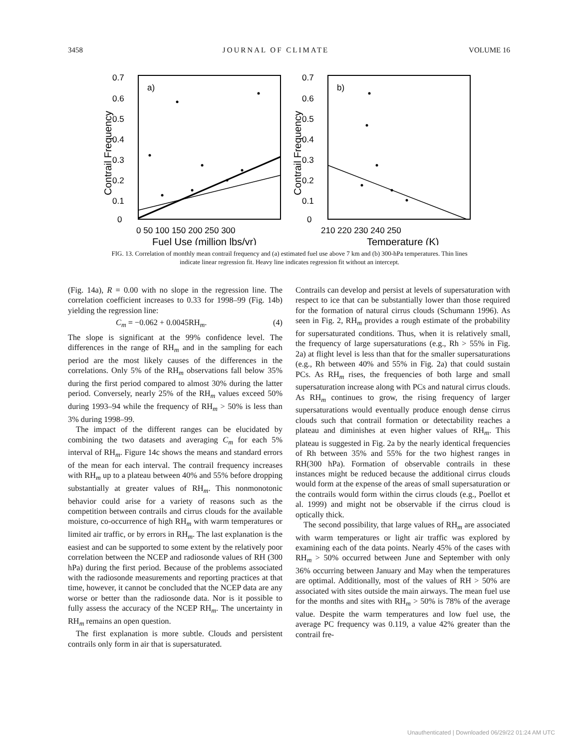3458 JOURNAL OF CLIMATE VOLUME 16
a)
0.7
0.6
0.5
0.4
0.3
0.2
0.1
0
0 50 100 150 200 250 300
Fuel Use (million lbs/yr)
Contrail Frequency
b)
0.7
0.6
0.5
0.4
0.3
0.2
0.1
0
210 220 230 240 250
Temperature (K)
Contrail Frequency
FIG. 13. Correlation of monthly mean contrail frequency and (a) estimated fuel use above 7 km and (b) 300-hPa temperatures. Thin lines indicate linear regression fit. Heavy line indicates regression fit without an intercept.
(Fig. 14a), R = 0.00 with no slope in the regression line. The correlation coefficient increases to 0.33 for 1998–99 (Fig. 14b) yielding the regression line:
C<sub>m</sub> = −0.062 + 0.0045RH<sub>m</sub>. (4)
The slope is significant at the 99% confidence level. The differences in the range of RH<sub>m</sub> and in the sampling for each period are the most likely causes of the differences in the correlations. Only 5% of the RH<sub>m</sub> observations fall below 35% during the first period compared to almost 30% during the latter period. Conversely, nearly 25% of the RH<sub>m</sub> values exceed 50% during 1993–94 while the frequency of RH<sub>m</sub> > 50% is less than 3% during 1998–99.
The impact of the different ranges can be elucidated by combining the two datasets and averaging C<sub>m</sub> for each 5% interval of RH<sub>m</sub>. Figure 14c shows the means and standard errors of the mean for each interval. The contrail frequency increases with RH<sub>m</sub> up to a plateau between 40% and 55% before dropping substantially at greater values of RH<sub>m</sub>. This nonmonotonic behavior could arise for a variety of reasons such as the competition between contrails and cirrus clouds for the available moisture, co-occurrence of high RH<sub>m</sub> with warm temperatures or limited air traffic, or by errors in RH<sub>m</sub>. The last explanation is the easiest and can be supported to some extent by the relatively poor correlation between the NCEP and radiosonde values of RH (300 hPa) during the first period. Because of the problems associated with the radiosonde measurements and reporting practices at that time, however, it cannot be concluded that the NCEP data are any worse or better than the radiosonde data. Nor is it possible to fully assess the accuracy of the NCEP RH<sub>m</sub>. The uncertainty in RH<sub>m</sub> remains an open question.
The first explanation is more subtle. Clouds and persistent contrails only form in air that is supersaturated.
Contrails can develop and persist at levels of supersaturation with respect to ice that can be substantially lower than those required for the formation of natural cirrus clouds (Schumann 1996). As seen in Fig. 2, RH<sub>m</sub> provides a rough estimate of the probability for supersaturated conditions. Thus, when it is relatively small, the frequency of large supersaturations (e.g., Rh > 55% in Fig. 2a) at flight level is less than that for the smaller supersaturations (e.g., Rh between 40% and 55% in Fig. 2a) that could sustain PCs. As RH<sub>m</sub> rises, the frequencies of both large and small supersaturation increase along with PCs and natural cirrus clouds. As RH<sub>m</sub> continues to grow, the rising frequency of larger supersaturations would eventually produce enough dense cirrus clouds such that contrail formation or detectability reaches a plateau and diminishes at even higher values of RH<sub>m</sub>. This plateau is suggested in Fig. 2a by the nearly identical frequencies of Rh between 35% and 55% for the two highest ranges in RH(300 hPa). Formation of observable contrails in these instances might be reduced because the additional cirrus clouds would form at the expense of the areas of small supersaturation or the contrails would form within the cirrus clouds (e.g., Poellot et al. 1999) and might not be observable if the cirrus cloud is optically thick.
The second possibility, that large values of RH<sub>m</sub> are associated with warm temperatures or light air traffic was explored by examining each of the data points. Nearly 45% of the cases with RH<sub>m</sub> > 50% occurred between June and September with only 36% occurring between January and May when the temperatures are optimal. Additionally, most of the values of RH > 50% are associated with sites outside the main airways. The mean fuel use for the months and sites with RH<sub>m</sub> > 50% is 78% of the average value. Despite the warm temperatures and low fuel use, the average PC frequency was 0.119, a value 42% greater than the contrail fre-
Unauthenticated | Downloaded 06/29/22 01:24 AM UTC